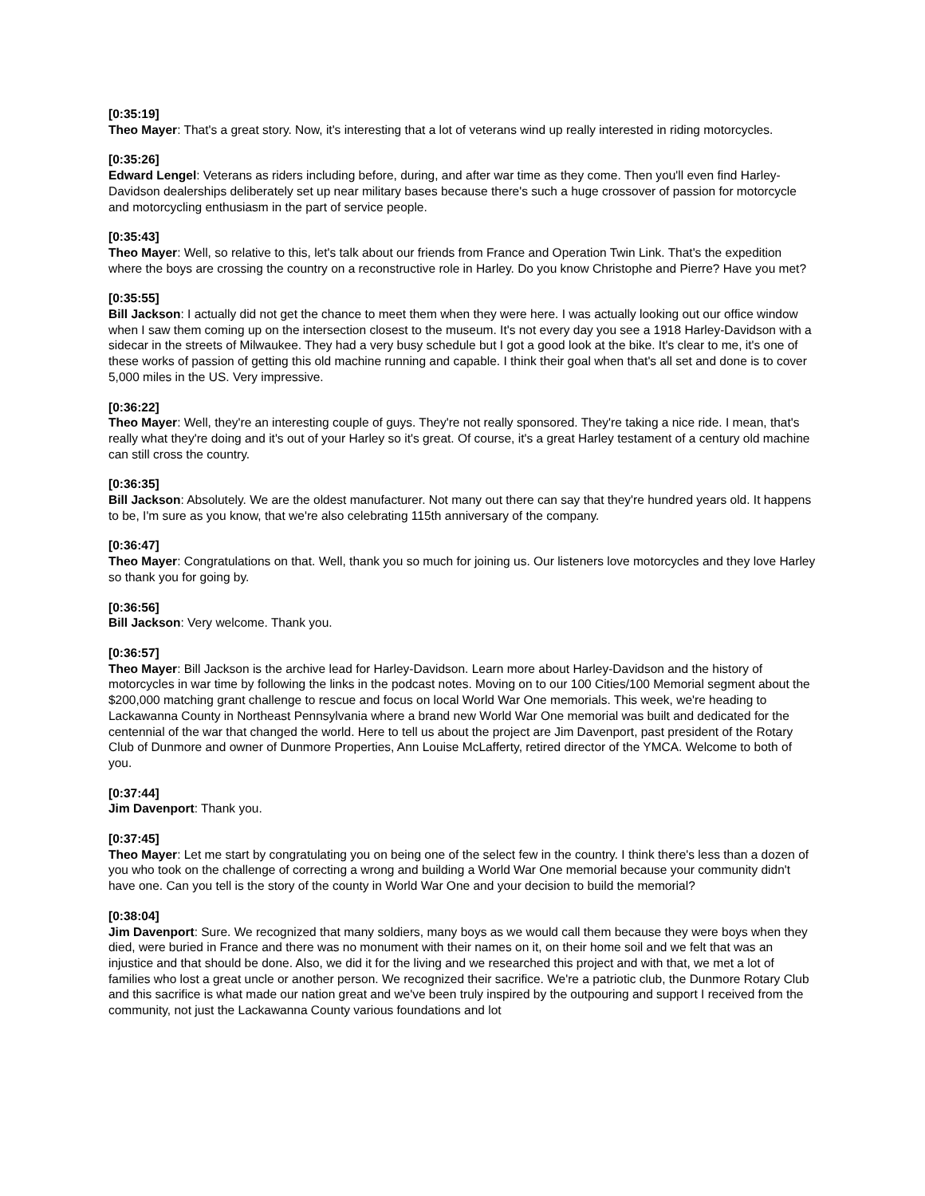[0:35:19]
Theo Mayer: That's a great story. Now, it's interesting that a lot of veterans wind up really interested in riding motorcycles.
[0:35:26]
Edward Lengel: Veterans as riders including before, during, and after war time as they come. Then you'll even find Harley-Davidson dealerships deliberately set up near military bases because there's such a huge crossover of passion for motorcycle and motorcycling enthusiasm in the part of service people.
[0:35:43]
Theo Mayer: Well, so relative to this, let's talk about our friends from France and Operation Twin Link. That's the expedition where the boys are crossing the country on a reconstructive role in Harley. Do you know Christophe and Pierre? Have you met?
[0:35:55]
Bill Jackson: I actually did not get the chance to meet them when they were here. I was actually looking out our office window when I saw them coming up on the intersection closest to the museum. It's not every day you see a 1918 Harley-Davidson with a sidecar in the streets of Milwaukee. They had a very busy schedule but I got a good look at the bike. It's clear to me, it's one of these works of passion of getting this old machine running and capable. I think their goal when that's all set and done is to cover 5,000 miles in the US. Very impressive.
[0:36:22]
Theo Mayer: Well, they're an interesting couple of guys. They're not really sponsored. They're taking a nice ride. I mean, that's really what they're doing and it's out of your Harley so it's great. Of course, it's a great Harley testament of a century old machine can still cross the country.
[0:36:35]
Bill Jackson: Absolutely. We are the oldest manufacturer. Not many out there can say that they're hundred years old. It happens to be, I'm sure as you know, that we're also celebrating 115th anniversary of the company.
[0:36:47]
Theo Mayer: Congratulations on that. Well, thank you so much for joining us. Our listeners love motorcycles and they love Harley so thank you for going by.
[0:36:56]
Bill Jackson: Very welcome. Thank you.
[0:36:57]
Theo Mayer: Bill Jackson is the archive lead for Harley-Davidson. Learn more about Harley-Davidson and the history of motorcycles in war time by following the links in the podcast notes. Moving on to our 100 Cities/100 Memorial segment about the $200,000 matching grant challenge to rescue and focus on local World War One memorials. This week, we're heading to Lackawanna County in Northeast Pennsylvania where a brand new World War One memorial was built and dedicated for the centennial of the war that changed the world. Here to tell us about the project are Jim Davenport, past president of the Rotary Club of Dunmore and owner of Dunmore Properties, Ann Louise McLafferty, retired director of the YMCA. Welcome to both of you.
[0:37:44]
Jim Davenport: Thank you.
[0:37:45]
Theo Mayer: Let me start by congratulating you on being one of the select few in the country. I think there's less than a dozen of you who took on the challenge of correcting a wrong and building a World War One memorial because your community didn't have one. Can you tell is the story of the county in World War One and your decision to build the memorial?
[0:38:04]
Jim Davenport: Sure. We recognized that many soldiers, many boys as we would call them because they were boys when they died, were buried in France and there was no monument with their names on it, on their home soil and we felt that was an injustice and that should be done. Also, we did it for the living and we researched this project and with that, we met a lot of families who lost a great uncle or another person. We recognized their sacrifice. We're a patriotic club, the Dunmore Rotary Club and this sacrifice is what made our nation great and we've been truly inspired by the outpouring and support I received from the community, not just the Lackawanna County various foundations and lot